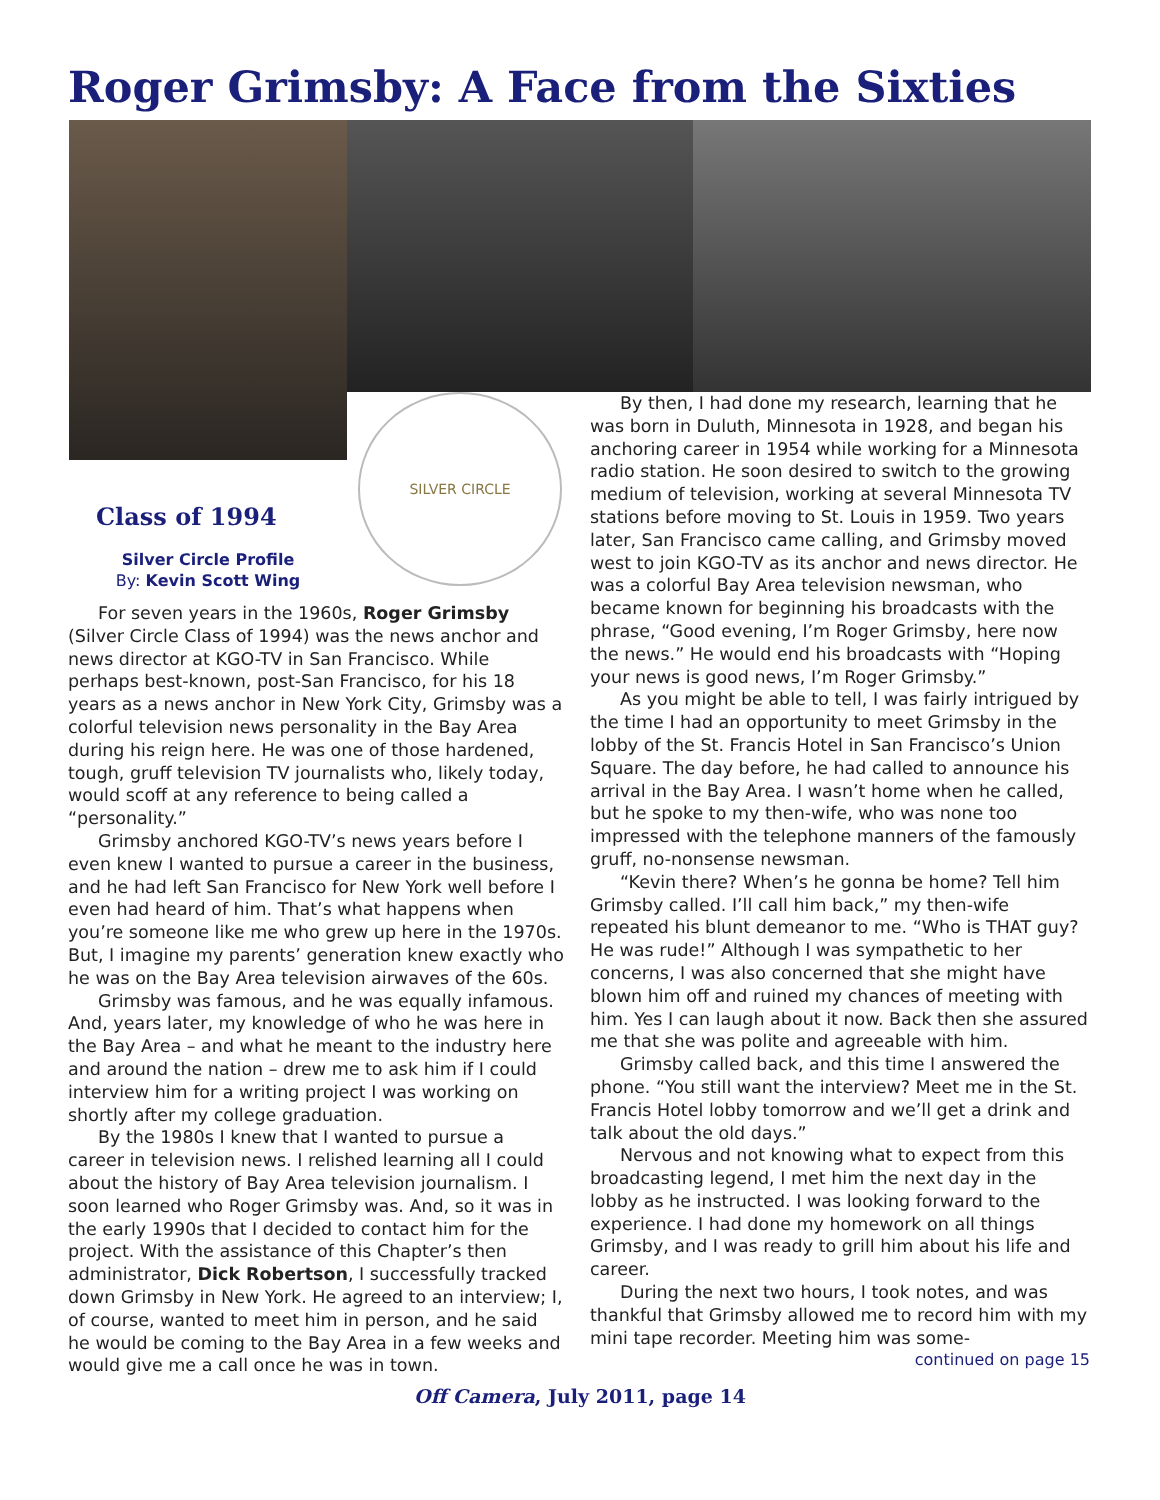Roger Grimsby: A Face from the Sixties
Class of 1994
Silver Circle Profile
By: Kevin Scott Wing
SILVER CIRCLE
For seven years in the 1960s, Roger Grimsby (Silver Circle Class of 1994) was the news anchor and news director at KGO-TV in San Francisco. While perhaps best-known, post-San Francisco, for his 18 years as a news anchor in New York City, Grimsby was a colorful television news personality in the Bay Area during his reign here. He was one of those hardened, tough, gruff television TV journalists who, likely today, would scoff at any reference to being called a “personality.”
Grimsby anchored KGO-TV’s news years before I even knew I wanted to pursue a career in the business, and he had left San Francisco for New York well before I even had heard of him. That’s what happens when you’re someone like me who grew up here in the 1970s. But, I imagine my parents’ generation knew exactly who he was on the Bay Area television airwaves of the 60s.
Grimsby was famous, and he was equally infamous. And, years later, my knowledge of who he was here in the Bay Area – and what he meant to the industry here and around the nation – drew me to ask him if I could interview him for a writing project I was working on shortly after my college graduation.
By the 1980s I knew that I wanted to pursue a career in television news. I relished learning all I could about the history of Bay Area television journalism. I soon learned who Roger Grimsby was. And, so it was in the early 1990s that I decided to contact him for the project. With the assistance of this Chapter’s then administrator, Dick Robertson, I successfully tracked down Grimsby in New York. He agreed to an interview; I, of course, wanted to meet him in person, and he said he would be coming to the Bay Area in a few weeks and would give me a call once he was in town.
By then, I had done my research, learning that he was born in Duluth, Minnesota in 1928, and began his anchoring career in 1954 while working for a Minnesota radio station. He soon desired to switch to the growing medium of television, working at several Minnesota TV stations before moving to St. Louis in 1959. Two years later, San Francisco came calling, and Grimsby moved west to join KGO-TV as its anchor and news director. He was a colorful Bay Area television newsman, who became known for beginning his broadcasts with the phrase, “Good evening, I’m Roger Grimsby, here now the news.” He would end his broadcasts with “Hoping your news is good news, I’m Roger Grimsby.”
As you might be able to tell, I was fairly intrigued by the time I had an opportunity to meet Grimsby in the lobby of the St. Francis Hotel in San Francisco’s Union Square. The day before, he had called to announce his arrival in the Bay Area. I wasn’t home when he called, but he spoke to my then-wife, who was none too impressed with the telephone manners of the famously gruff, no-nonsense newsman.
“Kevin there? When’s he gonna be home? Tell him Grimsby called. I’ll call him back,” my then-wife repeated his blunt demeanor to me. “Who is THAT guy? He was rude!” Although I was sympathetic to her concerns, I was also concerned that she might have blown him off and ruined my chances of meeting with him. Yes I can laugh about it now. Back then she assured me that she was polite and agreeable with him.
Grimsby called back, and this time I answered the phone. “You still want the interview? Meet me in the St. Francis Hotel lobby tomorrow and we’ll get a drink and talk about the old days.”
Nervous and not knowing what to expect from this broadcasting legend, I met him the next day in the lobby as he instructed. I was looking forward to the experience. I had done my homework on all things Grimsby, and I was ready to grill him about his life and career.
During the next two hours, I took notes, and was thankful that Grimsby allowed me to record him with my mini tape recorder. Meeting him was some-
continued on page 15
Off Camera, July 2011, page 14